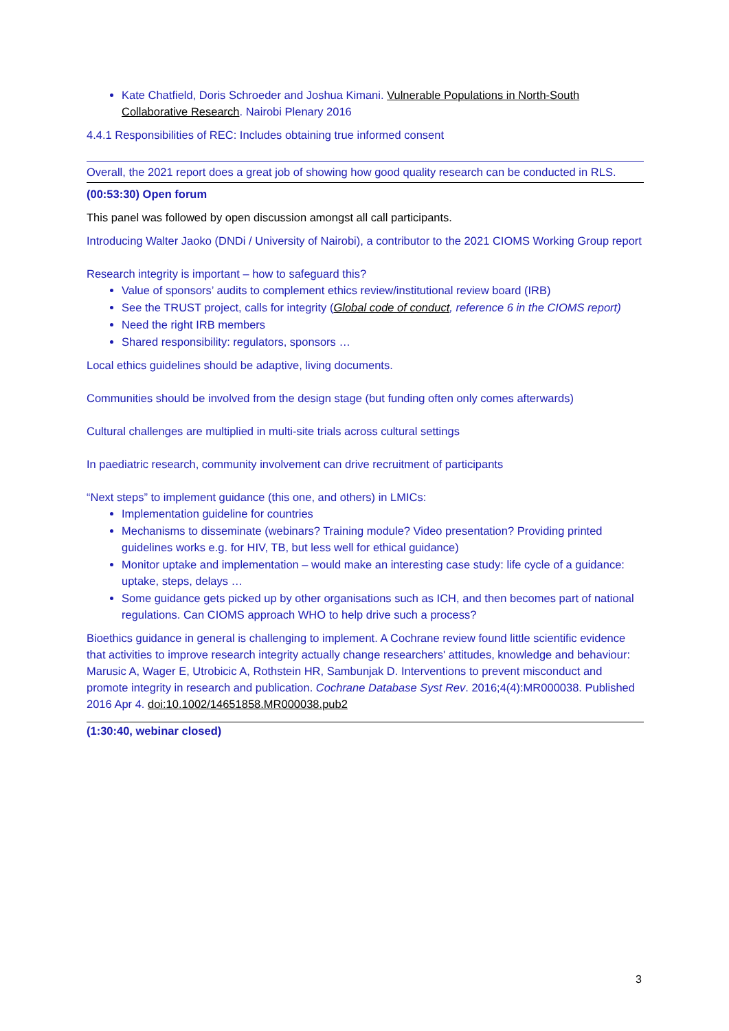Kate Chatfield, Doris Schroeder and Joshua Kimani. Vulnerable Populations in North-South Collaborative Research. Nairobi Plenary 2016
4.4.1 Responsibilities of REC: Includes obtaining true informed consent
Overall, the 2021 report does a great job of showing how good quality research can be conducted in RLS.
(00:53:30) Open forum
This panel was followed by open discussion amongst all call participants.
Introducing Walter Jaoko (DNDi / University of Nairobi), a contributor to the 2021 CIOMS Working Group report
Research integrity is important – how to safeguard this?
Value of sponsors’ audits to complement ethics review/institutional review board (IRB)
See the TRUST project, calls for integrity (Global code of conduct, reference 6 in the CIOMS report)
Need the right IRB members
Shared responsibility: regulators, sponsors …
Local ethics guidelines should be adaptive, living documents.
Communities should be involved from the design stage (but funding often only comes afterwards)
Cultural challenges are multiplied in multi-site trials across cultural settings
In paediatric research, community involvement can drive recruitment of participants
“Next steps” to implement guidance (this one, and others) in LMICs:
Implementation guideline for countries
Mechanisms to disseminate (webinars? Training module? Video presentation? Providing printed guidelines works e.g. for HIV, TB, but less well for ethical guidance)
Monitor uptake and implementation – would make an interesting case study: life cycle of a guidance: uptake, steps, delays …
Some guidance gets picked up by other organisations such as ICH, and then becomes part of national regulations. Can CIOMS approach WHO to help drive such a process?
Bioethics guidance in general is challenging to implement. A Cochrane review found little scientific evidence that activities to improve research integrity actually change researchers' attitudes, knowledge and behaviour:
Marusic A, Wager E, Utrobicic A, Rothstein HR, Sambunjak D. Interventions to prevent misconduct and promote integrity in research and publication. Cochrane Database Syst Rev. 2016;4(4):MR000038. Published 2016 Apr 4. doi:10.1002/14651858.MR000038.pub2
(1:30:40, webinar closed)
3